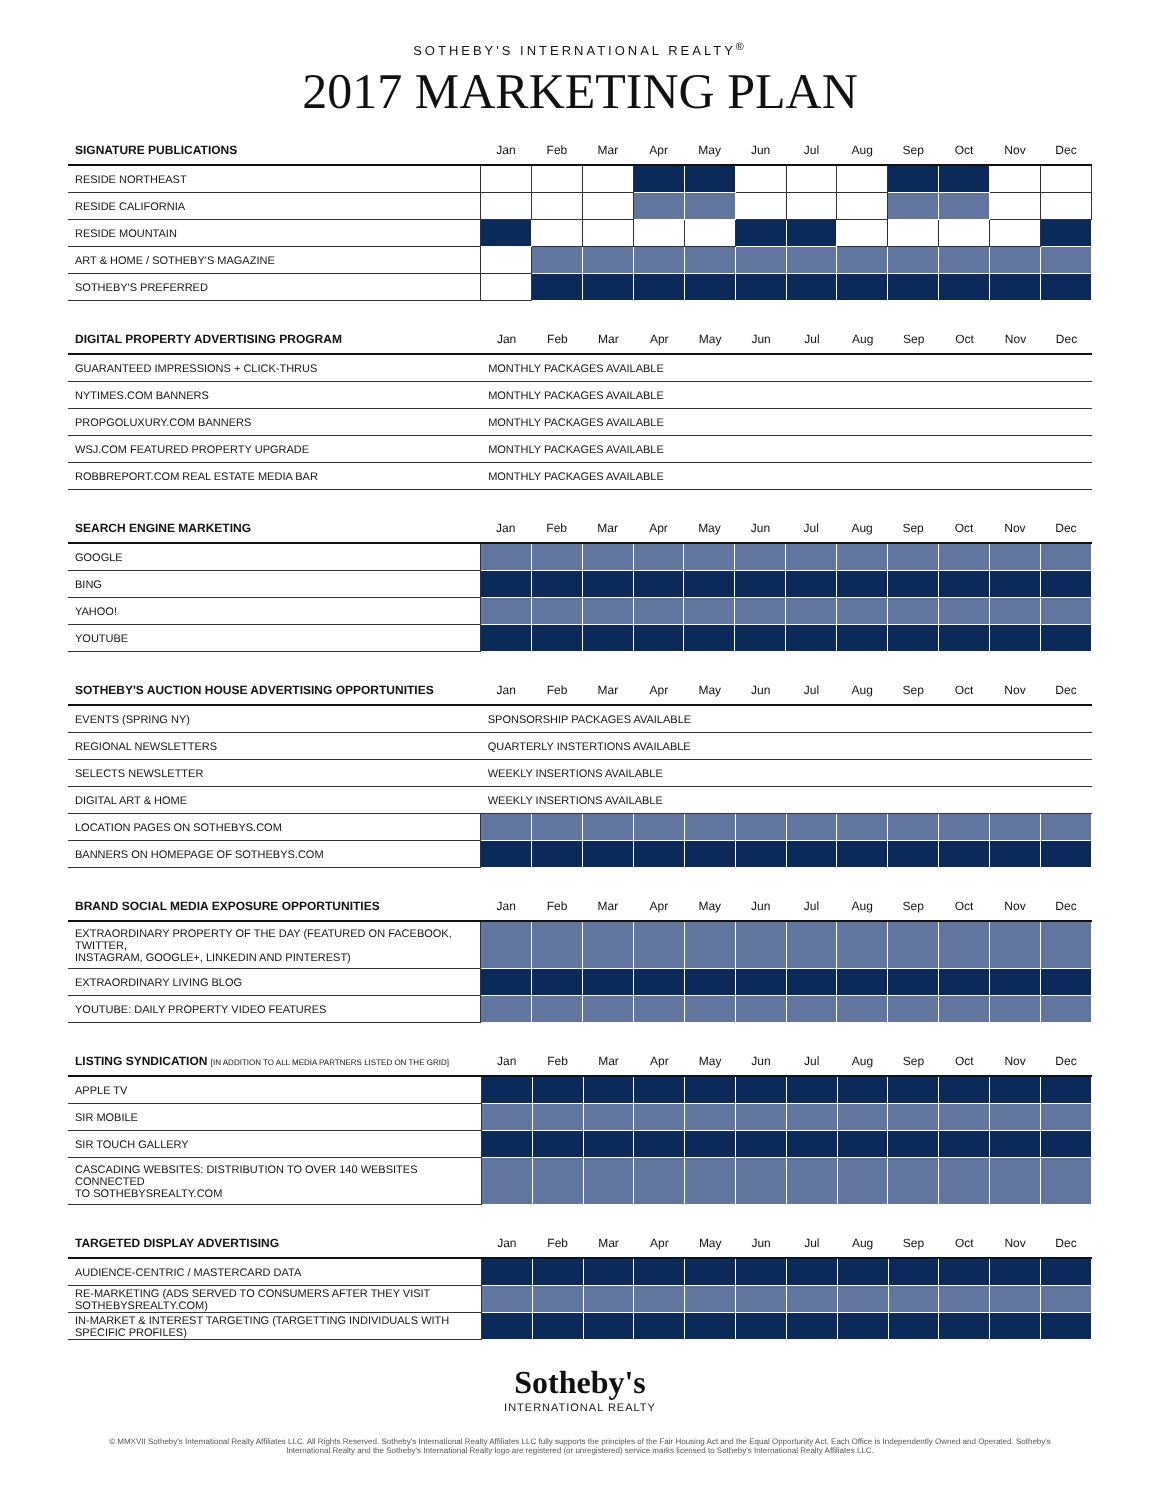SOTHEBY'S INTERNATIONAL REALTY<sup>®</sup>
2017 MARKETING PLAN
| SIGNATURE PUBLICATIONS | Jan | Feb | Mar | Apr | May | Jun | Jul | Aug | Sep | Oct | Nov | Dec |
| --- | --- | --- | --- | --- | --- | --- | --- | --- | --- | --- | --- | --- |
| RESIDE NORTHEAST | | | | | | | | | | | | |
| RESIDE CALIFORNIA | | | | | | | | | | | | |
| RESIDE MOUNTAIN | | | | | | | | | | | | |
| ART & HOME / SOTHEBY'S MAGAZINE | | | | | | | | | | | | |
| SOTHEBY'S PREFERRED | | | | | | | | | | | | |
| DIGITAL PROPERTY ADVERTISING PROGRAM | Jan | Feb | Mar | Apr | May | Jun | Jul | Aug | Sep | Oct | Nov | Dec |
| --- | --- | --- | --- | --- | --- | --- | --- | --- | --- | --- | --- | --- |
| GUARANTEED IMPRESSIONS + CLICK-THRUS | MONTHLY PACKAGES AVAILABLE | | | | | | | | | | | |
| NYTIMES.COM BANNERS | MONTHLY PACKAGES AVAILABLE | | | | | | | | | | | |
| PROPGOLUXURY.COM BANNERS | MONTHLY PACKAGES AVAILABLE | | | | | | | | | | | |
| WSJ.COM FEATURED PROPERTY UPGRADE | MONTHLY PACKAGES AVAILABLE | | | | | | | | | | | |
| ROBBREPORT.COM REAL ESTATE MEDIA BAR | MONTHLY PACKAGES AVAILABLE | | | | | | | | | | | |
| SEARCH ENGINE MARKETING | Jan | Feb | Mar | Apr | May | Jun | Jul | Aug | Sep | Oct | Nov | Dec |
| --- | --- | --- | --- | --- | --- | --- | --- | --- | --- | --- | --- | --- |
| GOOGLE | | | | | | | | | | | | |
| BING | | | | | | | | | | | | |
| YAHOO! | | | | | | | | | | | | |
| YOUTUBE | | | | | | | | | | | | |
| SOTHEBY'S AUCTION HOUSE ADVERTISING OPPORTUNITIES | Jan | Feb | Mar | Apr | May | Jun | Jul | Aug | Sep | Oct | Nov | Dec |
| --- | --- | --- | --- | --- | --- | --- | --- | --- | --- | --- | --- | --- |
| EVENTS (SPRING NY) | SPONSORSHIP PACKAGES AVAILABLE | | | | | | | | | | | |
| REGIONAL NEWSLETTERS | QUARTERLY INSTERTIONS AVAILABLE | | | | | | | | | | | |
| SELECTS NEWSLETTER | WEEKLY INSERTIONS AVAILABLE | | | | | | | | | | | |
| DIGITAL ART & HOME | WEEKLY INSERTIONS AVAILABLE | | | | | | | | | | | |
| LOCATION PAGES ON SOTHEBYS.COM | | | | | | | | | | | | |
| BANNERS ON HOMEPAGE OF SOTHEBYS.COM | | | | | | | | | | | | |
| BRAND SOCIAL MEDIA EXPOSURE OPPORTUNITIES | Jan | Feb | Mar | Apr | May | Jun | Jul | Aug | Sep | Oct | Nov | Dec |
| --- | --- | --- | --- | --- | --- | --- | --- | --- | --- | --- | --- | --- |
| EXTRAORDINARY PROPERTY OF THE DAY (FEATURED ON FACEBOOK, TWITTER, INSTAGRAM, GOOGLE+, LINKEDIN AND PINTEREST) | | | | | | | | | | | | |
| EXTRAORDINARY LIVING BLOG | | | | | | | | | | | | |
| YOUTUBE: DAILY PROPERTY VIDEO FEATURES | | | | | | | | | | | | |
| LISTING SYNDICATION [IN ADDITION TO ALL MEDIA PARTNERS LISTED ON THE GRID] | Jan | Feb | Mar | Apr | May | Jun | Jul | Aug | Sep | Oct | Nov | Dec |
| --- | --- | --- | --- | --- | --- | --- | --- | --- | --- | --- | --- | --- |
| APPLE TV | | | | | | | | | | | | |
| SIR MOBILE | | | | | | | | | | | | |
| SIR TOUCH GALLERY | | | | | | | | | | | | |
| CASCADING WEBSITES: DISTRIBUTION TO OVER 140 WEBSITES CONNECTED TO SOTHEBYSREALTY.COM | | | | | | | | | | | | |
| TARGETED DISPLAY ADVERTISING | Jan | Feb | Mar | Apr | May | Jun | Jul | Aug | Sep | Oct | Nov | Dec |
| --- | --- | --- | --- | --- | --- | --- | --- | --- | --- | --- | --- | --- |
| AUDIENCE-CENTRIC / MASTERCARD DATA | | | | | | | | | | | | |
| RE-MARKETING (ADS SERVED TO CONSUMERS AFTER THEY VISIT SOTHEBYSREALTY.COM) | | | | | | | | | | | | |
| IN-MARKET & INTEREST TARGETING (TARGETTING INDIVIDUALS WITH SPECIFIC PROFILES) | | | | | | | | | | | | |
Sotheby's
INTERNATIONAL REALTY
© MMXVII Sotheby's International Realty Affiliates LLC. All Rights Reserved. Sotheby's International Realty Affiliates LLC fully supports the principles of the Fair Housing Act and the Equal Opportunity Act. Each Office is Independently Owned and Operated. Sotheby's International Realty and the Sotheby's International Realty logo are registered (or unregistered) service marks licensed to Sotheby's International Realty Affiliates LLC.